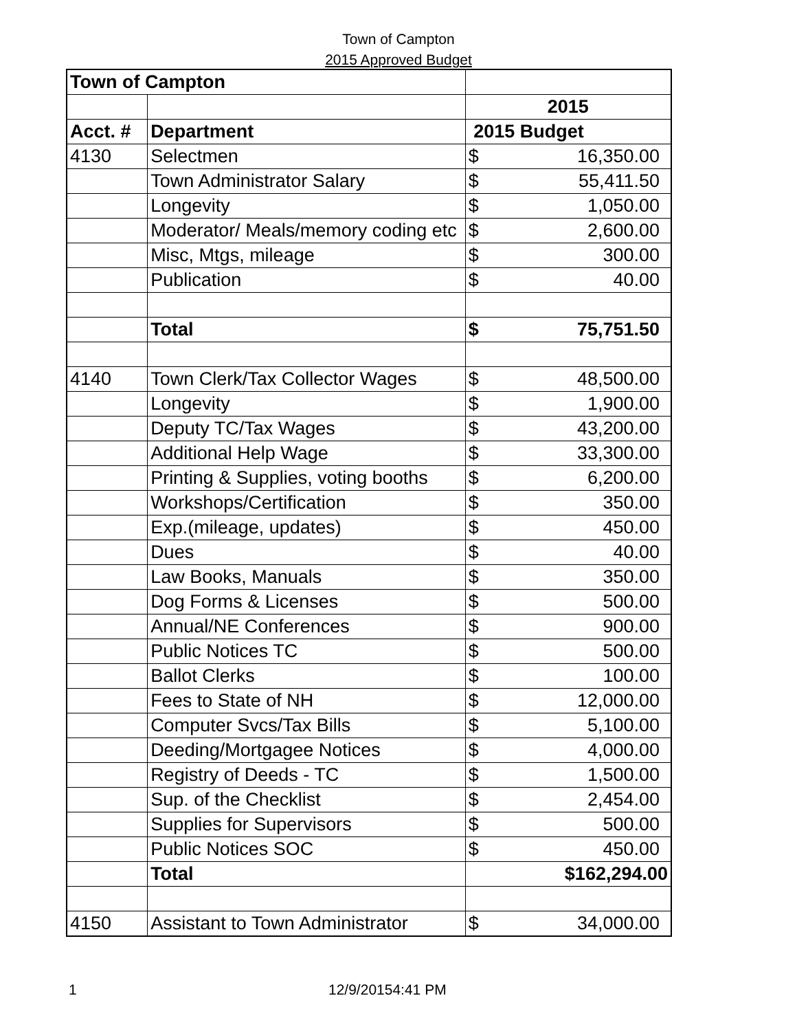Town of Campton
2015 Approved Budget
| Town of Campton | | |
| | | 2015 |
| Acct. # | Department | 2015 Budget |
| 4130 | Selectmen | $ 16,350.00 |
| | Town Administrator Salary | $ 55,411.50 |
| | Longevity | $ 1,050.00 |
| | Moderator/ Meals/memory coding etc | $ 2,600.00 |
| | Misc, Mtgs, mileage | $ 300.00 |
| | Publication | $ 40.00 |
| | Total | $ 75,751.50 |
| 4140 | Town Clerk/Tax Collector Wages | $ 48,500.00 |
| | Longevity | $ 1,900.00 |
| | Deputy TC/Tax Wages | $ 43,200.00 |
| | Additional Help Wage | $ 33,300.00 |
| | Printing & Supplies, voting booths | $ 6,200.00 |
| | Workshops/Certification | $ 350.00 |
| | Exp.(mileage, updates) | $ 450.00 |
| | Dues | $ 40.00 |
| | Law Books, Manuals | $ 350.00 |
| | Dog Forms & Licenses | $ 500.00 |
| | Annual/NE Conferences | $ 900.00 |
| | Public Notices TC | $ 500.00 |
| | Ballot Clerks | $ 100.00 |
| | Fees to State of NH | $ 12,000.00 |
| | Computer Svcs/Tax Bills | $ 5,100.00 |
| | Deeding/Mortgagee Notices | $ 4,000.00 |
| | Registry of Deeds - TC | $ 1,500.00 |
| | Sup. of the Checklist | $ 2,454.00 |
| | Supplies for Supervisors | $ 500.00 |
| | Public Notices SOC | $ 450.00 |
| | Total | $162,294.00 |
| 4150 | Assistant to Town Administrator | $ 34,000.00 |
1 12/9/20154:41 PM